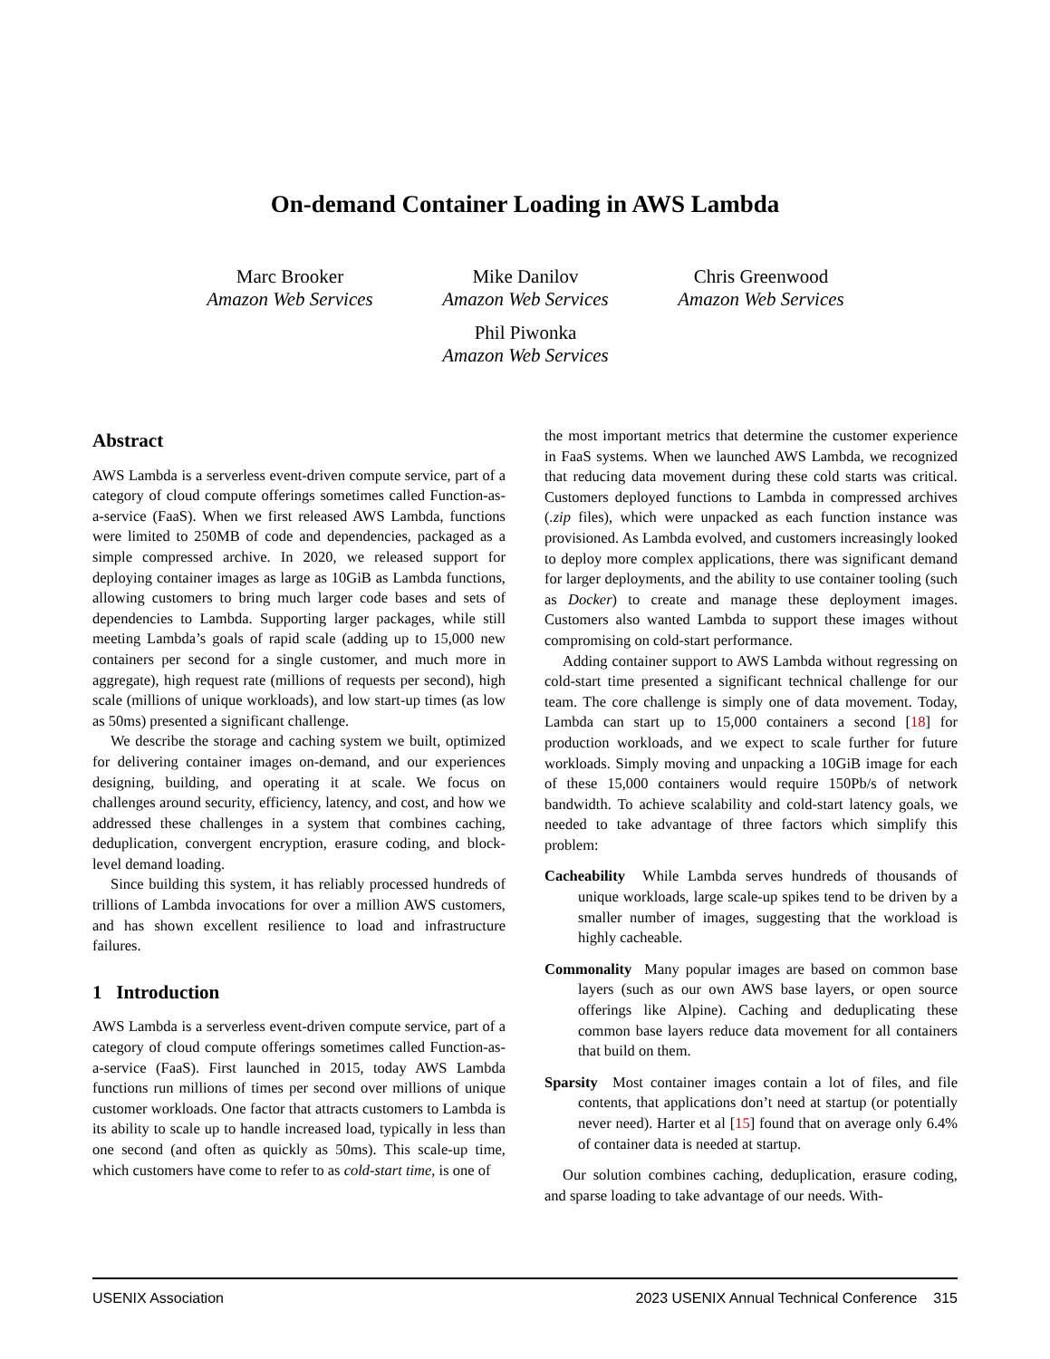On-demand Container Loading in AWS Lambda
Marc Brooker
Amazon Web Services
Mike Danilov
Amazon Web Services
Chris Greenwood
Amazon Web Services
Phil Piwonka
Amazon Web Services
Abstract
AWS Lambda is a serverless event-driven compute service, part of a category of cloud compute offerings sometimes called Function-as-a-service (FaaS). When we first released AWS Lambda, functions were limited to 250MB of code and dependencies, packaged as a simple compressed archive. In 2020, we released support for deploying container images as large as 10GiB as Lambda functions, allowing customers to bring much larger code bases and sets of dependencies to Lambda. Supporting larger packages, while still meeting Lambda’s goals of rapid scale (adding up to 15,000 new containers per second for a single customer, and much more in aggregate), high request rate (millions of requests per second), high scale (millions of unique workloads), and low start-up times (as low as 50ms) presented a significant challenge.
We describe the storage and caching system we built, optimized for delivering container images on-demand, and our experiences designing, building, and operating it at scale. We focus on challenges around security, efficiency, latency, and cost, and how we addressed these challenges in a system that combines caching, deduplication, convergent encryption, erasure coding, and block-level demand loading.
Since building this system, it has reliably processed hundreds of trillions of Lambda invocations for over a million AWS customers, and has shown excellent resilience to load and infrastructure failures.
1 Introduction
AWS Lambda is a serverless event-driven compute service, part of a category of cloud compute offerings sometimes called Function-as-a-service (FaaS). First launched in 2015, today AWS Lambda functions run millions of times per second over millions of unique customer workloads. One factor that attracts customers to Lambda is its ability to scale up to handle increased load, typically in less than one second (and often as quickly as 50ms). This scale-up time, which customers have come to refer to as cold-start time, is one of
the most important metrics that determine the customer experience in FaaS systems. When we launched AWS Lambda, we recognized that reducing data movement during these cold starts was critical. Customers deployed functions to Lambda in compressed archives (.zip files), which were unpacked as each function instance was provisioned. As Lambda evolved, and customers increasingly looked to deploy more complex applications, there was significant demand for larger deployments, and the ability to use container tooling (such as Docker) to create and manage these deployment images. Customers also wanted Lambda to support these images without compromising on cold-start performance.
Adding container support to AWS Lambda without regressing on cold-start time presented a significant technical challenge for our team. The core challenge is simply one of data movement. Today, Lambda can start up to 15,000 containers a second [18] for production workloads, and we expect to scale further for future workloads. Simply moving and unpacking a 10GiB image for each of these 15,000 containers would require 150Pb/s of network bandwidth. To achieve scalability and cold-start latency goals, we needed to take advantage of three factors which simplify this problem:
Cacheability While Lambda serves hundreds of thousands of unique workloads, large scale-up spikes tend to be driven by a smaller number of images, suggesting that the workload is highly cacheable.
Commonality Many popular images are based on common base layers (such as our own AWS base layers, or open source offerings like Alpine). Caching and deduplicating these common base layers reduce data movement for all containers that build on them.
Sparsity Most container images contain a lot of files, and file contents, that applications don’t need at startup (or potentially never need). Harter et al [15] found that on average only 6.4% of container data is needed at startup.
Our solution combines caching, deduplication, erasure coding, and sparse loading to take advantage of our needs. With-
USENIX Association 2023 USENIX Annual Technical Conference 315